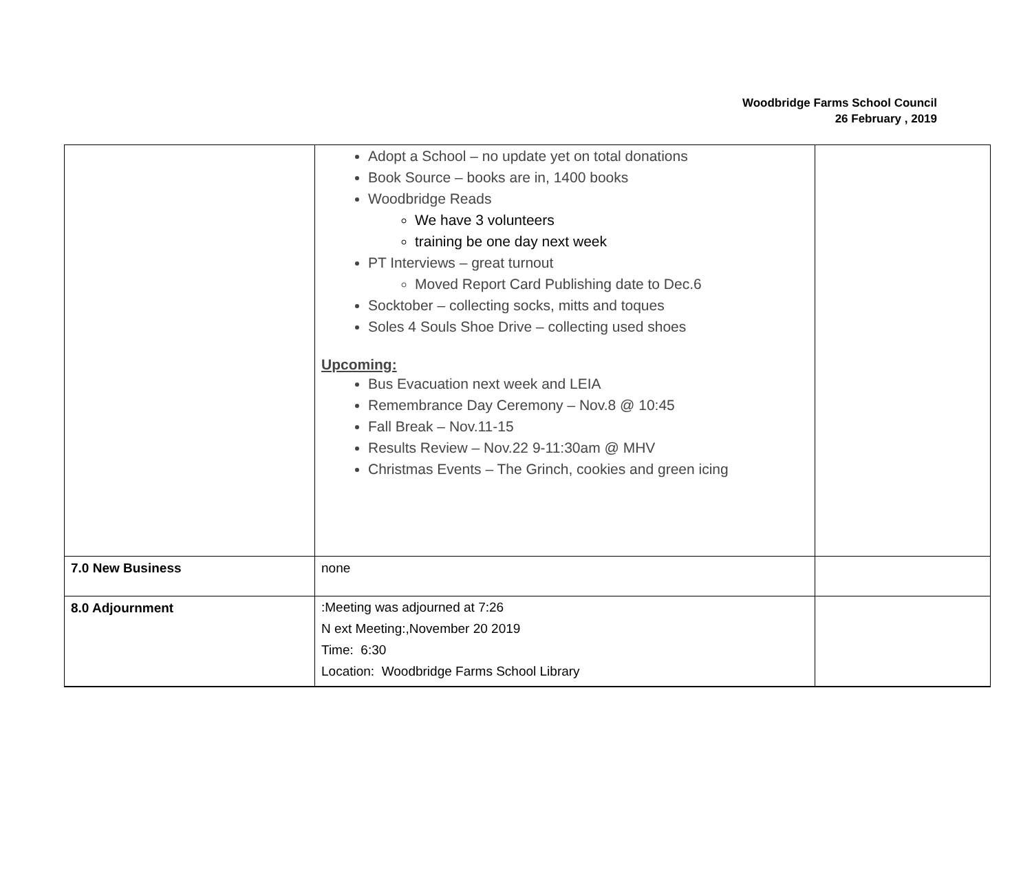Woodbridge Farms School Council
26 February , 2019
| | Adopt a School – no update yet on total donations Book Source – books are in, 1400 books Woodbridge Reads We have 3 volunteers training be one day next week PT Interviews – great turnout Moved Report Card Publishing date to Dec.6 Socktober – collecting socks, mitts and toques Soles 4 Souls Shoe Drive – collecting used shoes Upcoming: Bus Evacuation next week and LEIA Remembrance Day Ceremony – Nov.8 @ 10:45 Fall Break – Nov.11-15 Results Review – Nov.22 9-11:30am @ MHV Christmas Events – The Grinch, cookies and green icing | |
| 7.0 New Business | none | |
| 8.0 Adjournment | :Meeting was adjourned at 7:26 N ext Meeting:,November 20 2019 Time: 6:30 Location: Woodbridge Farms School Library | |